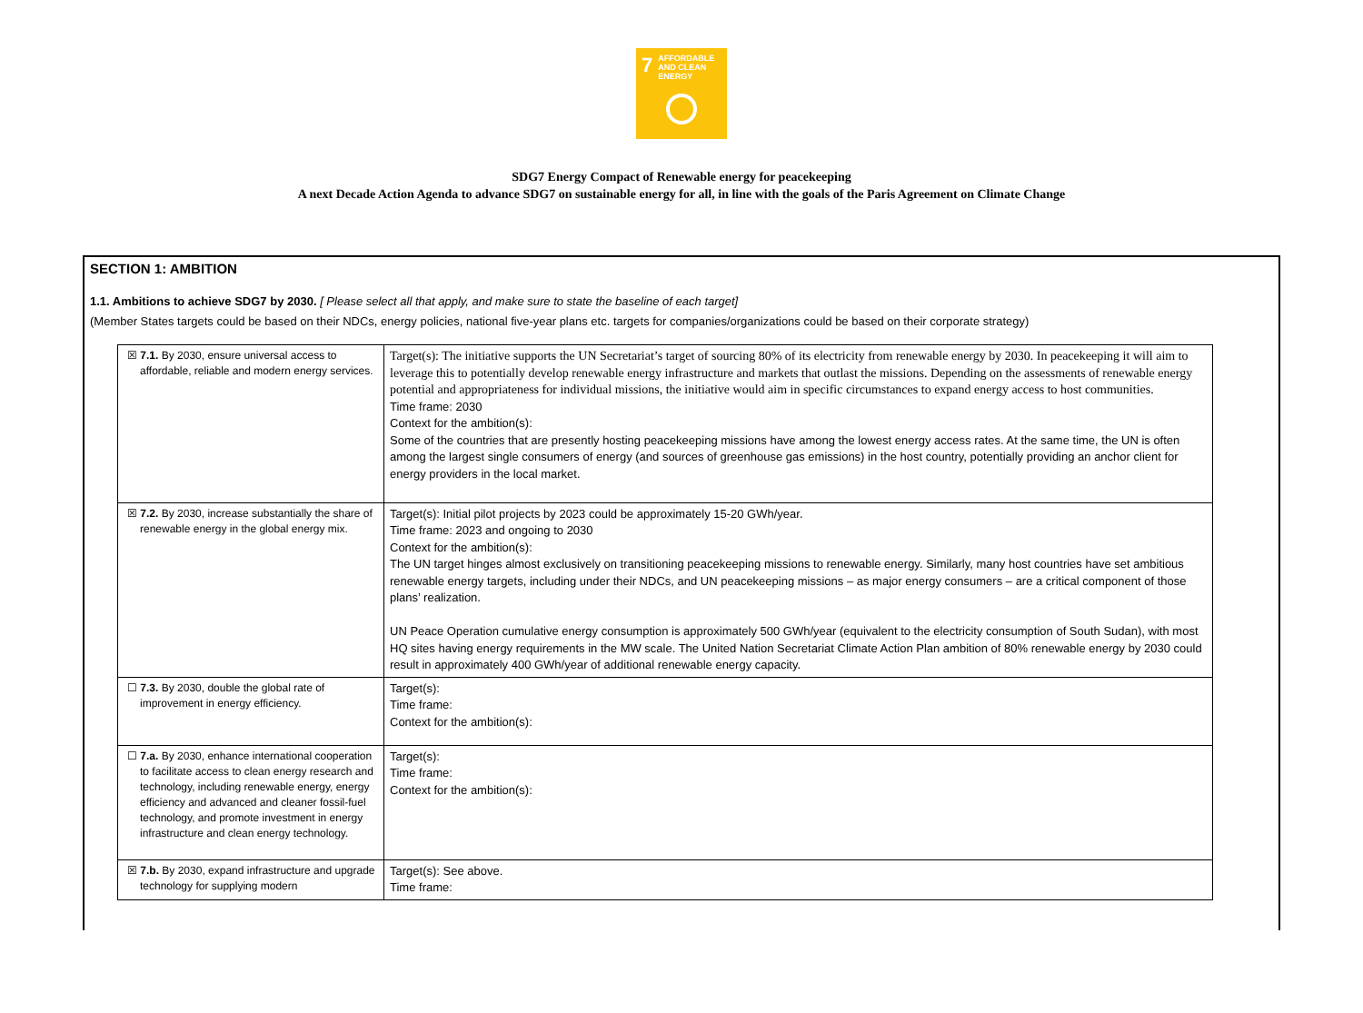7 AFFORDABLE AND CLEAN ENERGY
SDG7 Energy Compact of Renewable energy for peacekeeping
A next Decade Action Agenda to advance SDG7 on sustainable energy for all, in line with the goals of the Paris Agreement on Climate Change
SECTION 1: AMBITION
1.1. Ambitions to achieve SDG7 by 2030. [ Please select all that apply, and make sure to state the baseline of each target]
(Member States targets could be based on their NDCs, energy policies, national five-year plans etc. targets for companies/organizations could be based on their corporate strategy)
| ☒ 7.1. By 2030, ensure universal access to affordable, reliable and modern energy services. | Target(s): The initiative supports the UN Secretariat’s target of sourcing 80% of its electricity from renewable energy by 2030. In peacekeeping it will aim to leverage this to potentially develop renewable energy infrastructure and markets that outlast the missions. Depending on the assessments of renewable energy potential and appropriateness for individual missions, the initiative would aim in specific circumstances to expand energy access to host communities. Time frame: 2030 Context for the ambition(s): Some of the countries that are presently hosting peacekeeping missions have among the lowest energy access rates. At the same time, the UN is often among the largest single consumers of energy (and sources of greenhouse gas emissions) in the host country, potentially providing an anchor client for energy providers in the local market. |
| ☒ 7.2. By 2030, increase substantially the share of renewable energy in the global energy mix. | Target(s): Initial pilot projects by 2023 could be approximately 15-20 GWh/year. Time frame: 2023 and ongoing to 2030 Context for the ambition(s): The UN target hinges almost exclusively on transitioning peacekeeping missions to renewable energy. Similarly, many host countries have set ambitious renewable energy targets, including under their NDCs, and UN peacekeeping missions – as major energy consumers – are a critical component of those plans’ realization. UN Peace Operation cumulative energy consumption is approximately 500 GWh/year (equivalent to the electricity consumption of South Sudan), with most HQ sites having energy requirements in the MW scale. The United Nation Secretariat Climate Action Plan ambition of 80% renewable energy by 2030 could result in approximately 400 GWh/year of additional renewable energy capacity. |
| ☐ 7.3. By 2030, double the global rate of improvement in energy efficiency. | Target(s): Time frame: Context for the ambition(s): |
| ☐ 7.a. By 2030, enhance international cooperation to facilitate access to clean energy research and technology, including renewable energy, energy efficiency and advanced and cleaner fossil-fuel technology, and promote investment in energy infrastructure and clean energy technology. | Target(s): Time frame: Context for the ambition(s): |
| ☒ 7.b. By 2030, expand infrastructure and upgrade technology for supplying modern | Target(s): See above. Time frame: |